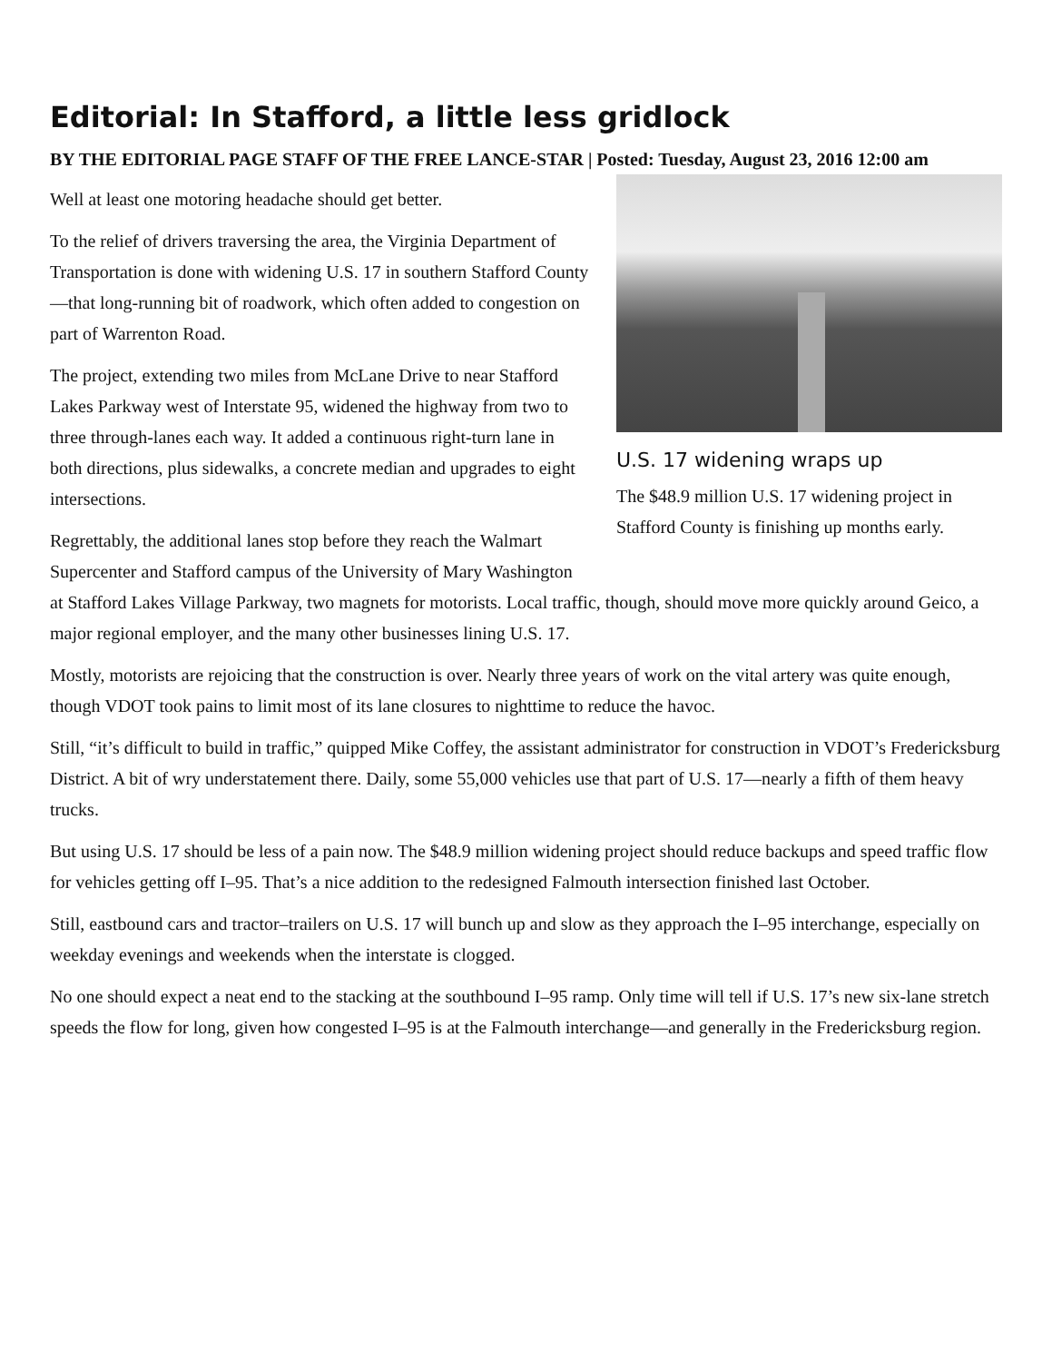Editorial: In Stafford, a little less gridlock
BY THE EDITORIAL PAGE STAFF OF THE FREE LANCE-STAR | Posted: Tuesday, August 23, 2016 12:00 am
U.S. 17 widening wraps up
The $48.9 million U.S. 17 widening project in Stafford County is finishing up months early.
Well at least one motoring headache should get better.
To the relief of drivers traversing the area, the Virginia Department of Transportation is done with widening U.S. 17 in southern Stafford County—that long-running bit of roadwork, which often added to congestion on part of Warrenton Road.
The project, extending two miles from McLane Drive to near Stafford Lakes Parkway west of Interstate 95, widened the highway from two to three through-lanes each way. It added a continuous right-turn lane in both directions, plus sidewalks, a concrete median and upgrades to eight intersections.
Regrettably, the additional lanes stop before they reach the Walmart Supercenter and Stafford campus of the University of Mary Washington at Stafford Lakes Village Parkway, two magnets for motorists. Local traffic, though, should move more quickly around Geico, a major regional employer, and the many other businesses lining U.S. 17.
Mostly, motorists are rejoicing that the construction is over. Nearly three years of work on the vital artery was quite enough, though VDOT took pains to limit most of its lane closures to nighttime to reduce the havoc.
Still, “it’s difficult to build in traffic,” quipped Mike Coffey, the assistant administrator for construction in VDOT’s Fredericksburg District. A bit of wry understatement there. Daily, some 55,000 vehicles use that part of U.S. 17—nearly a fifth of them heavy trucks.
But using U.S. 17 should be less of a pain now. The $48.9 million widening project should reduce backups and speed traffic flow for vehicles getting off I–95. That’s a nice addition to the redesigned Falmouth intersection finished last October.
Still, eastbound cars and tractor–trailers on U.S. 17 will bunch up and slow as they approach the I–95 interchange, especially on weekday evenings and weekends when the interstate is clogged.
No one should expect a neat end to the stacking at the southbound I–95 ramp. Only time will tell if U.S. 17’s new six-lane stretch speeds the flow for long, given how congested I–95 is at the Falmouth interchange—and generally in the Fredericksburg region.